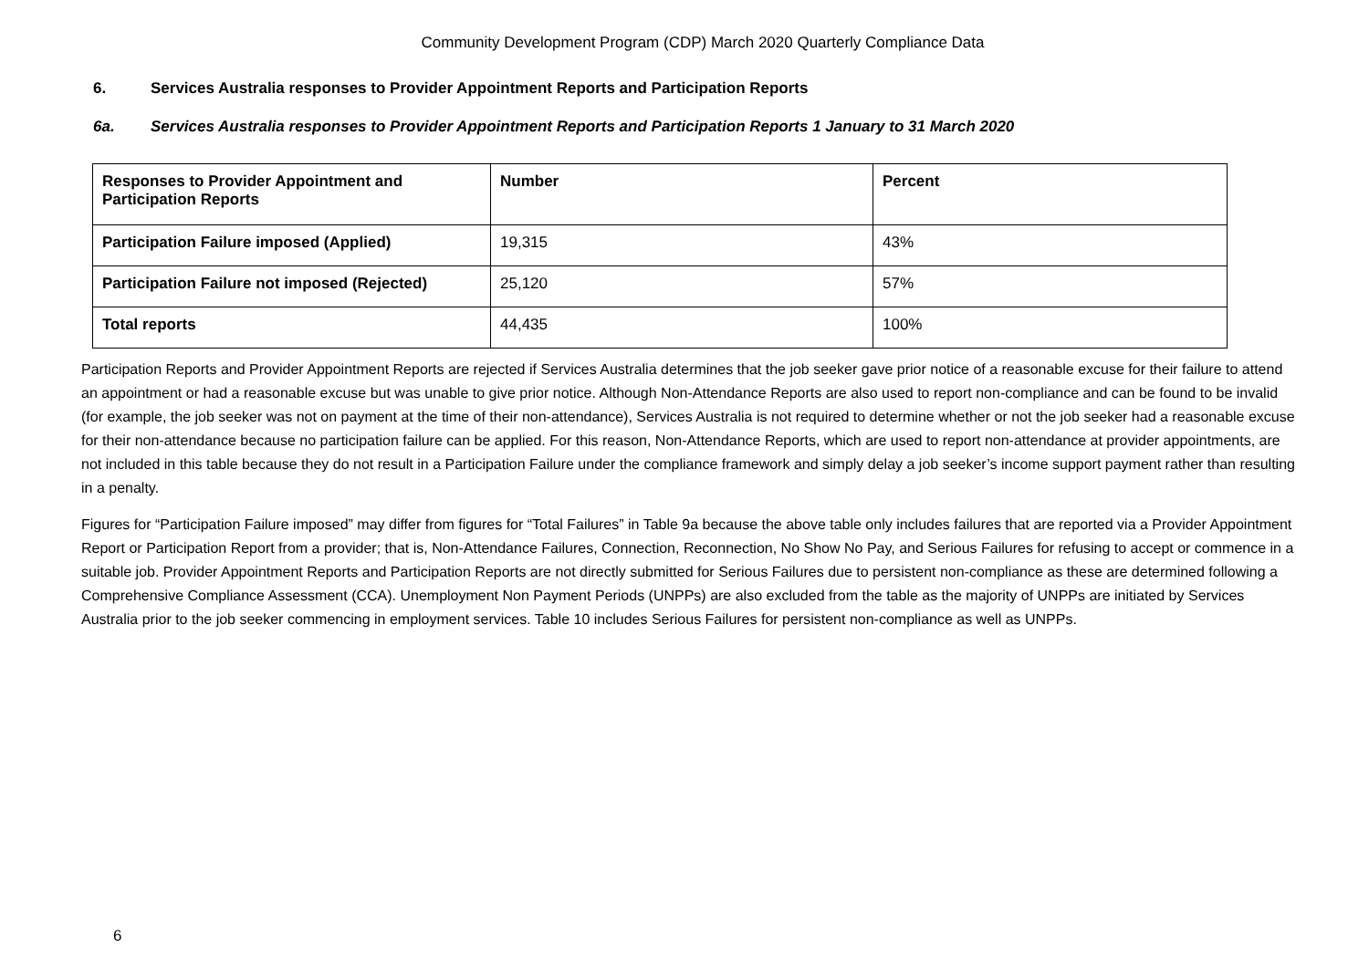Community Development Program (CDP) March 2020 Quarterly Compliance Data
6. Services Australia responses to Provider Appointment Reports and Participation Reports
6a. Services Australia responses to Provider Appointment Reports and Participation Reports 1 January to 31 March 2020
| Responses to Provider Appointment and Participation Reports | Number | Percent |
| --- | --- | --- |
| Participation Failure imposed (Applied) | 19,315 | 43% |
| Participation Failure not imposed (Rejected) | 25,120 | 57% |
| Total reports | 44,435 | 100% |
Participation Reports and Provider Appointment Reports are rejected if Services Australia determines that the job seeker gave prior notice of a reasonable excuse for their failure to attend an appointment or had a reasonable excuse but was unable to give prior notice. Although Non-Attendance Reports are also used to report non-compliance and can be found to be invalid (for example, the job seeker was not on payment at the time of their non-attendance), Services Australia is not required to determine whether or not the job seeker had a reasonable excuse for their non-attendance because no participation failure can be applied. For this reason, Non-Attendance Reports, which are used to report non-attendance at provider appointments, are not included in this table because they do not result in a Participation Failure under the compliance framework and simply delay a job seeker’s income support payment rather than resulting in a penalty.
Figures for “Participation Failure imposed” may differ from figures for “Total Failures” in Table 9a because the above table only includes failures that are reported via a Provider Appointment Report or Participation Report from a provider; that is, Non-Attendance Failures, Connection, Reconnection, No Show No Pay, and Serious Failures for refusing to accept or commence in a suitable job. Provider Appointment Reports and Participation Reports are not directly submitted for Serious Failures due to persistent non-compliance as these are determined following a Comprehensive Compliance Assessment (CCA). Unemployment Non Payment Periods (UNPPs) are also excluded from the table as the majority of UNPPs are initiated by Services Australia prior to the job seeker commencing in employment services. Table 10 includes Serious Failures for persistent non-compliance as well as UNPPs.
6